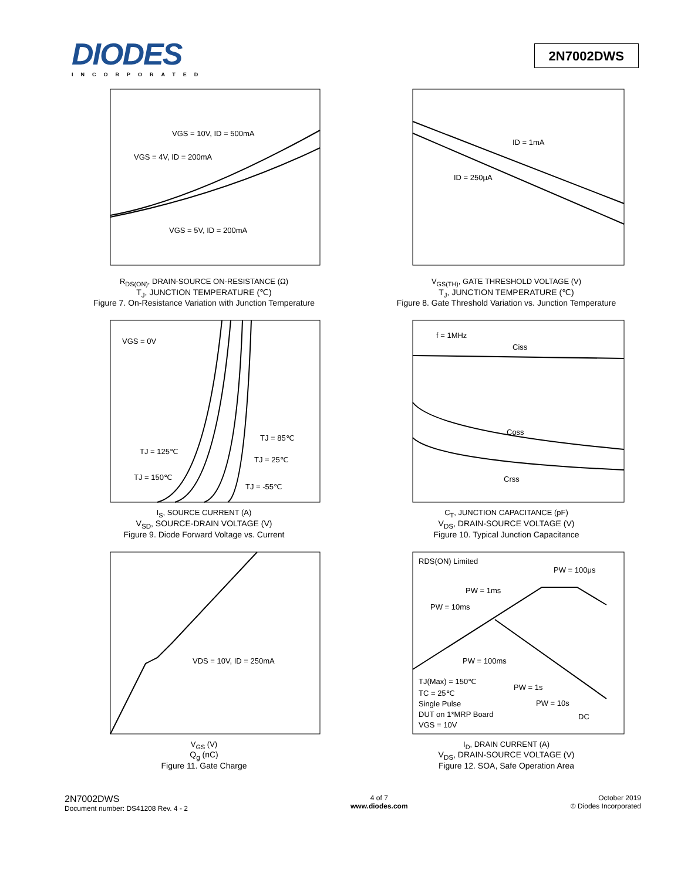DIODES
INCORPORATED
2N7002DWS
VGS = 10V, ID = 500mA
VGS = 4V, ID = 200mA
VGS = 5V, ID = 200mA
R<sub>DS(ON)</sub>, DRAIN-SOURCE ON-RESISTANCE (Ω)
T<sub>J</sub>, JUNCTION TEMPERATURE (℃)
Figure 7. On-Resistance Variation with Junction Temperature
ID = 1mA
ID = 250μA
V<sub>GS(TH)</sub>, GATE THRESHOLD VOLTAGE (V)
T<sub>J</sub>, JUNCTION TEMPERATURE (℃)
Figure 8. Gate Threshold Variation vs. Junction Temperature
VGS = 0V
TJ = 85℃
TJ = 125℃
TJ = 25℃
TJ = 150℃
TJ = -55℃
I<sub>S</sub>, SOURCE CURRENT (A)
V<sub>SD</sub>, SOURCE-DRAIN VOLTAGE (V)
Figure 9. Diode Forward Voltage vs. Current
f = 1MHz
Ciss
Coss
Crss
C<sub>T</sub>, JUNCTION CAPACITANCE (pF)
V<sub>DS</sub>, DRAIN-SOURCE VOLTAGE (V)
Figure 10. Typical Junction Capacitance
VDS = 10V, ID = 250mA
V<sub>GS</sub> (V)
Q<sub>g</sub> (nC)
Figure 11. Gate Charge
RDS(ON) Limited
PW = 100μs
PW = 1ms
PW = 10ms
PW = 100ms
TJ(Max) = 150℃
TC = 25℃
Single Pulse
DUT on 1*MRP Board
VGS = 10V
PW = 1s
PW = 10s
DC
I<sub>D</sub>, DRAIN CURRENT (A)
V<sub>DS</sub>, DRAIN-SOURCE VOLTAGE (V)
Figure 12. SOA, Safe Operation Area
2N7002DWS
Document number: DS41208 Rev. 4 - 2
4 of 7
www.diodes.com
October 2019
© Diodes Incorporated